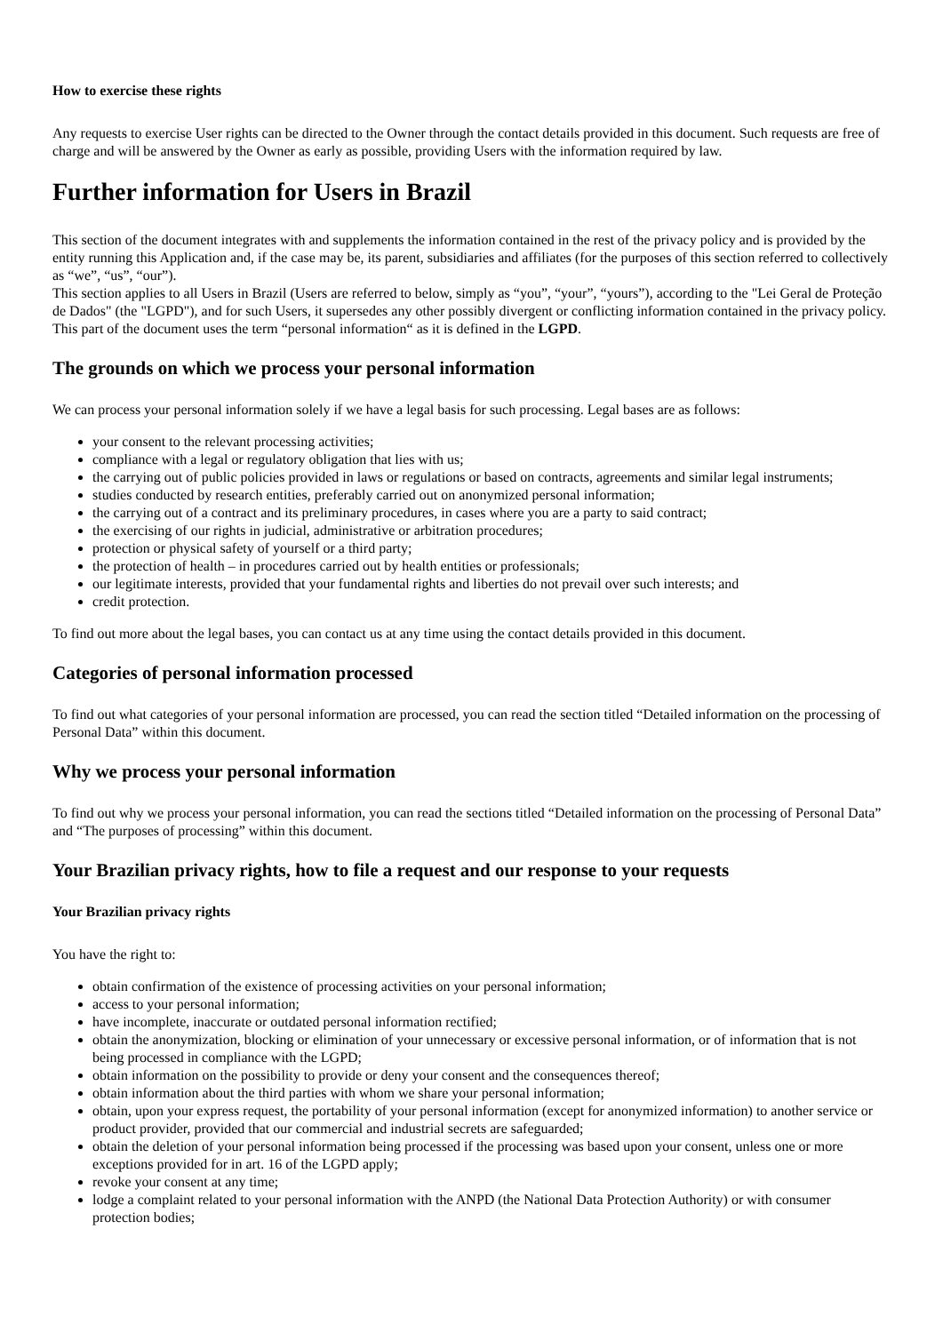How to exercise these rights
Any requests to exercise User rights can be directed to the Owner through the contact details provided in this document. Such requests are free of charge and will be answered by the Owner as early as possible, providing Users with the information required by law.
Further information for Users in Brazil
This section of the document integrates with and supplements the information contained in the rest of the privacy policy and is provided by the entity running this Application and, if the case may be, its parent, subsidiaries and affiliates (for the purposes of this section referred to collectively as “we”, “us”, “our”).
This section applies to all Users in Brazil (Users are referred to below, simply as “you”, “your”, “yours”), according to the "Lei Geral de Proteção de Dados" (the "LGPD"), and for such Users, it supersedes any other possibly divergent or conflicting information contained in the privacy policy.
This part of the document uses the term “personal information“ as it is defined in the LGPD.
The grounds on which we process your personal information
We can process your personal information solely if we have a legal basis for such processing. Legal bases are as follows:
your consent to the relevant processing activities;
compliance with a legal or regulatory obligation that lies with us;
the carrying out of public policies provided in laws or regulations or based on contracts, agreements and similar legal instruments;
studies conducted by research entities, preferably carried out on anonymized personal information;
the carrying out of a contract and its preliminary procedures, in cases where you are a party to said contract;
the exercising of our rights in judicial, administrative or arbitration procedures;
protection or physical safety of yourself or a third party;
the protection of health – in procedures carried out by health entities or professionals;
our legitimate interests, provided that your fundamental rights and liberties do not prevail over such interests; and
credit protection.
To find out more about the legal bases, you can contact us at any time using the contact details provided in this document.
Categories of personal information processed
To find out what categories of your personal information are processed, you can read the section titled “Detailed information on the processing of Personal Data” within this document.
Why we process your personal information
To find out why we process your personal information, you can read the sections titled “Detailed information on the processing of Personal Data” and “The purposes of processing” within this document.
Your Brazilian privacy rights, how to file a request and our response to your requests
Your Brazilian privacy rights
You have the right to:
obtain confirmation of the existence of processing activities on your personal information;
access to your personal information;
have incomplete, inaccurate or outdated personal information rectified;
obtain the anonymization, blocking or elimination of your unnecessary or excessive personal information, or of information that is not being processed in compliance with the LGPD;
obtain information on the possibility to provide or deny your consent and the consequences thereof;
obtain information about the third parties with whom we share your personal information;
obtain, upon your express request, the portability of your personal information (except for anonymized information) to another service or product provider, provided that our commercial and industrial secrets are safeguarded;
obtain the deletion of your personal information being processed if the processing was based upon your consent, unless one or more exceptions provided for in art. 16 of the LGPD apply;
revoke your consent at any time;
lodge a complaint related to your personal information with the ANPD (the National Data Protection Authority) or with consumer protection bodies;